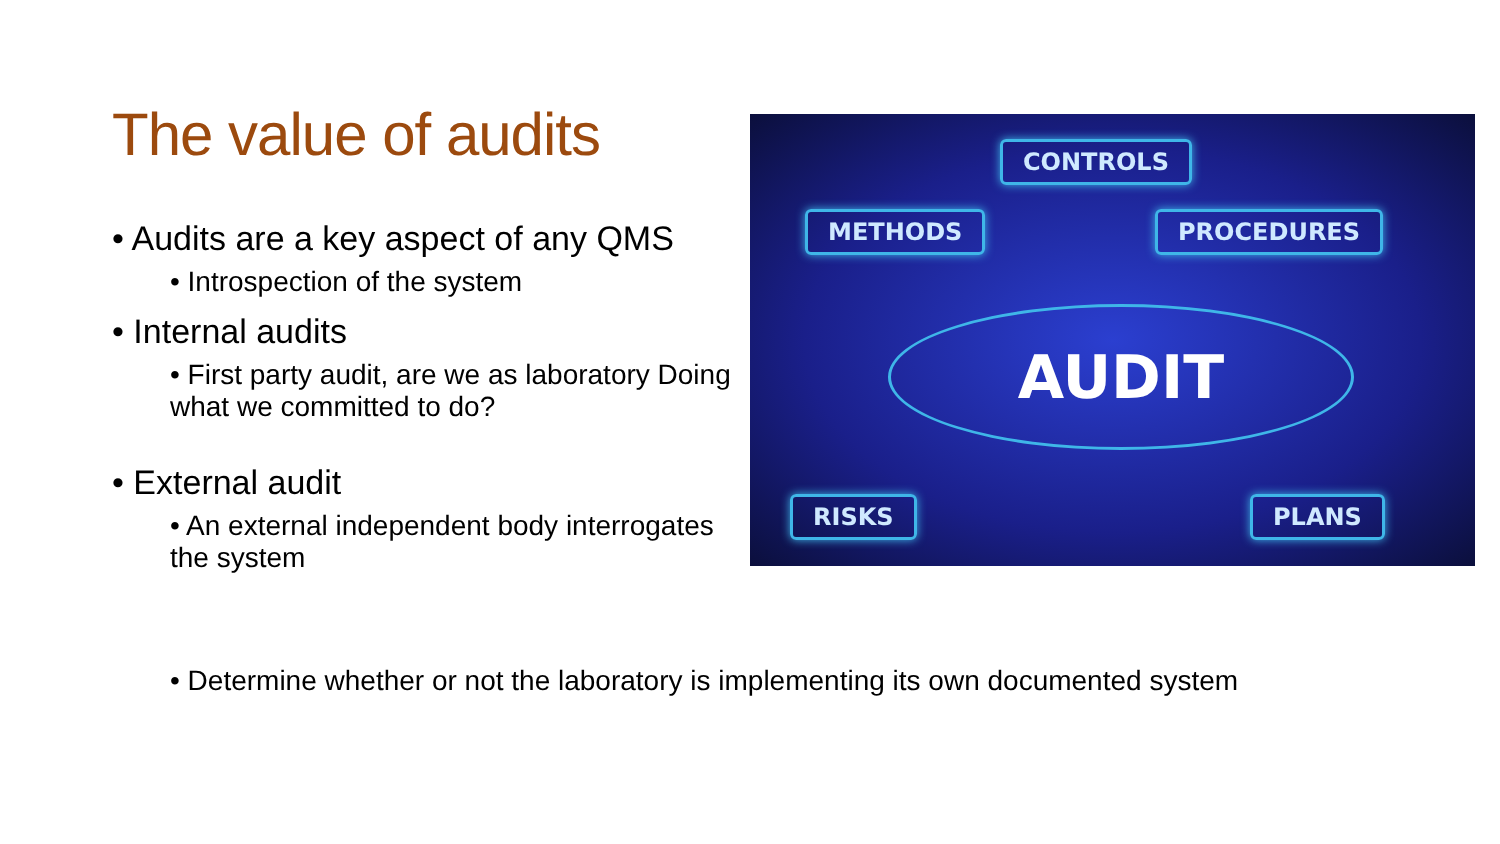The value of audits
• Audits are a key aspect of any QMS
• Introspection of the system
• Internal audits
• First party audit, are we as laboratory Doing what we committed to do?
• External audit
• An external independent body interrogates the system
CONTROLS
METHODS PROCEDURES
AUDIT
RISKS PLANS
• Determine whether or not the laboratory is implementing its own documented system